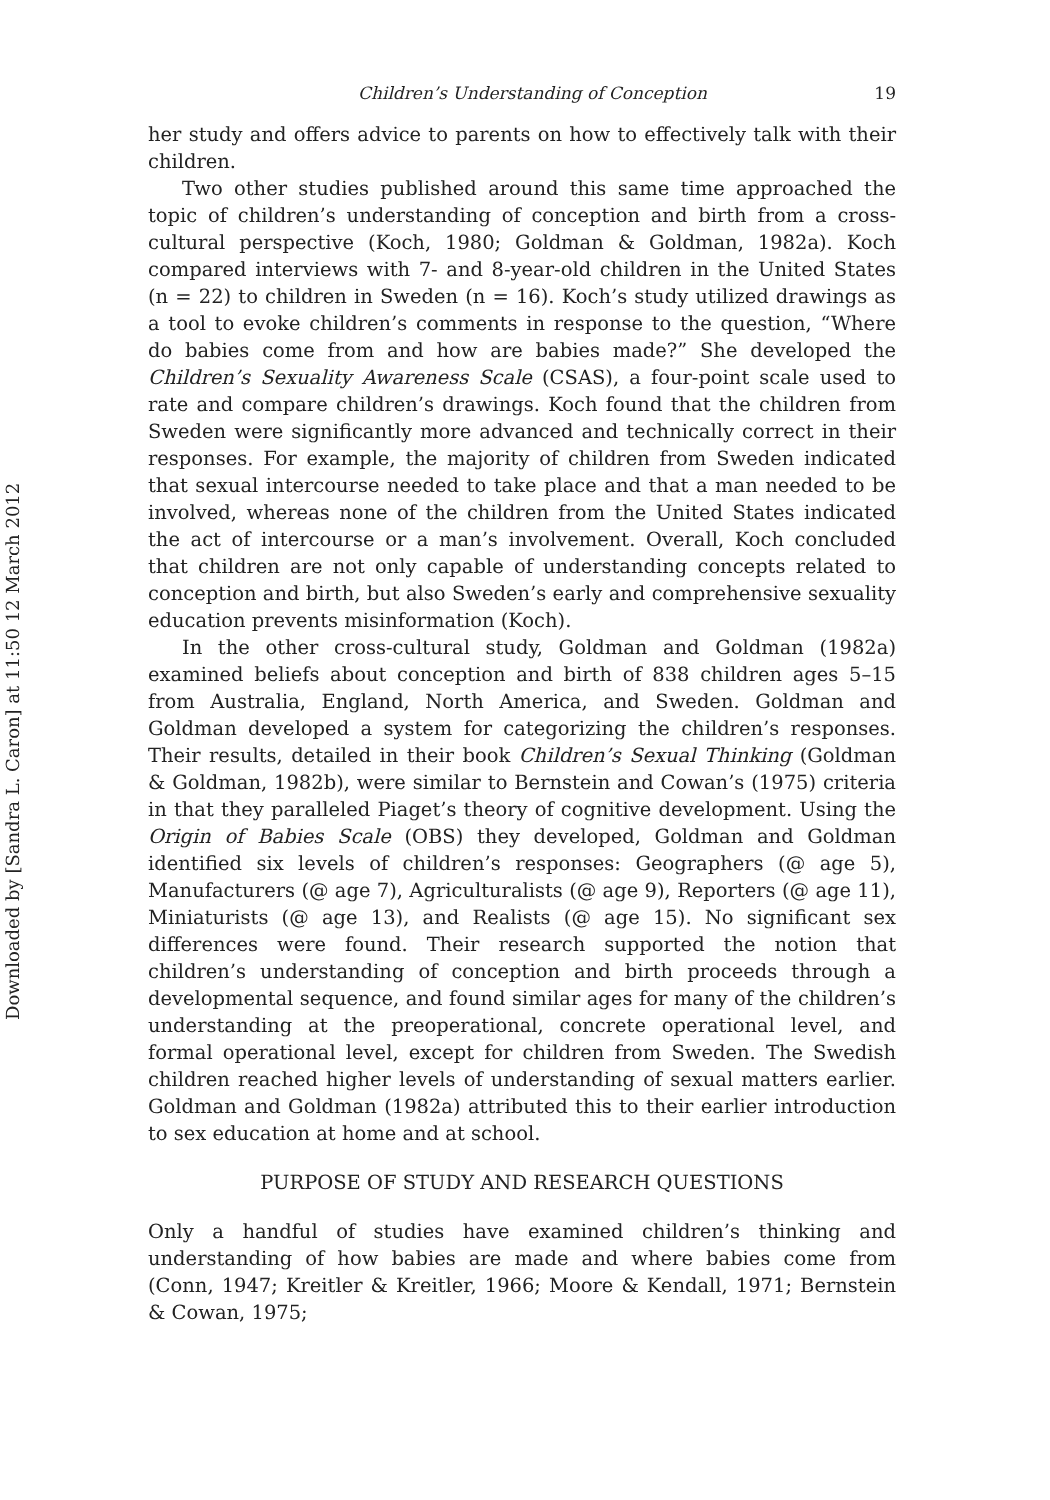Downloaded by [Sandra L. Caron] at 11:50 12 March 2012
Children’s Understanding of Conception 19
her study and offers advice to parents on how to effectively talk with their children.
Two other studies published around this same time approached the topic of children’s understanding of conception and birth from a cross-cultural perspective (Koch, 1980; Goldman & Goldman, 1982a). Koch compared interviews with 7- and 8-year-old children in the United States (n = 22) to children in Sweden (n = 16). Koch’s study utilized drawings as a tool to evoke children’s comments in response to the question, “Where do babies come from and how are babies made?” She developed the Children’s Sexuality Awareness Scale (CSAS), a four-point scale used to rate and compare children’s drawings. Koch found that the children from Sweden were significantly more advanced and technically correct in their responses. For example, the majority of children from Sweden indicated that sexual intercourse needed to take place and that a man needed to be involved, whereas none of the children from the United States indicated the act of intercourse or a man’s involvement. Overall, Koch concluded that children are not only capable of understanding concepts related to conception and birth, but also Sweden’s early and comprehensive sexuality education prevents misinformation (Koch).
In the other cross-cultural study, Goldman and Goldman (1982a) examined beliefs about conception and birth of 838 children ages 5–15 from Australia, England, North America, and Sweden. Goldman and Goldman developed a system for categorizing the children’s responses. Their results, detailed in their book Children’s Sexual Thinking (Goldman & Goldman, 1982b), were similar to Bernstein and Cowan’s (1975) criteria in that they paralleled Piaget’s theory of cognitive development. Using the Origin of Babies Scale (OBS) they developed, Goldman and Goldman identified six levels of children’s responses: Geographers (@ age 5), Manufacturers (@ age 7), Agriculturalists (@ age 9), Reporters (@ age 11), Miniaturists (@ age 13), and Realists (@ age 15). No significant sex differences were found. Their research supported the notion that children’s understanding of conception and birth proceeds through a developmental sequence, and found similar ages for many of the children’s understanding at the preoperational, concrete operational level, and formal operational level, except for children from Sweden. The Swedish children reached higher levels of understanding of sexual matters earlier. Goldman and Goldman (1982a) attributed this to their earlier introduction to sex education at home and at school.
PURPOSE OF STUDY AND RESEARCH QUESTIONS
Only a handful of studies have examined children’s thinking and understanding of how babies are made and where babies come from (Conn, 1947; Kreitler & Kreitler, 1966; Moore & Kendall, 1971; Bernstein & Cowan, 1975;